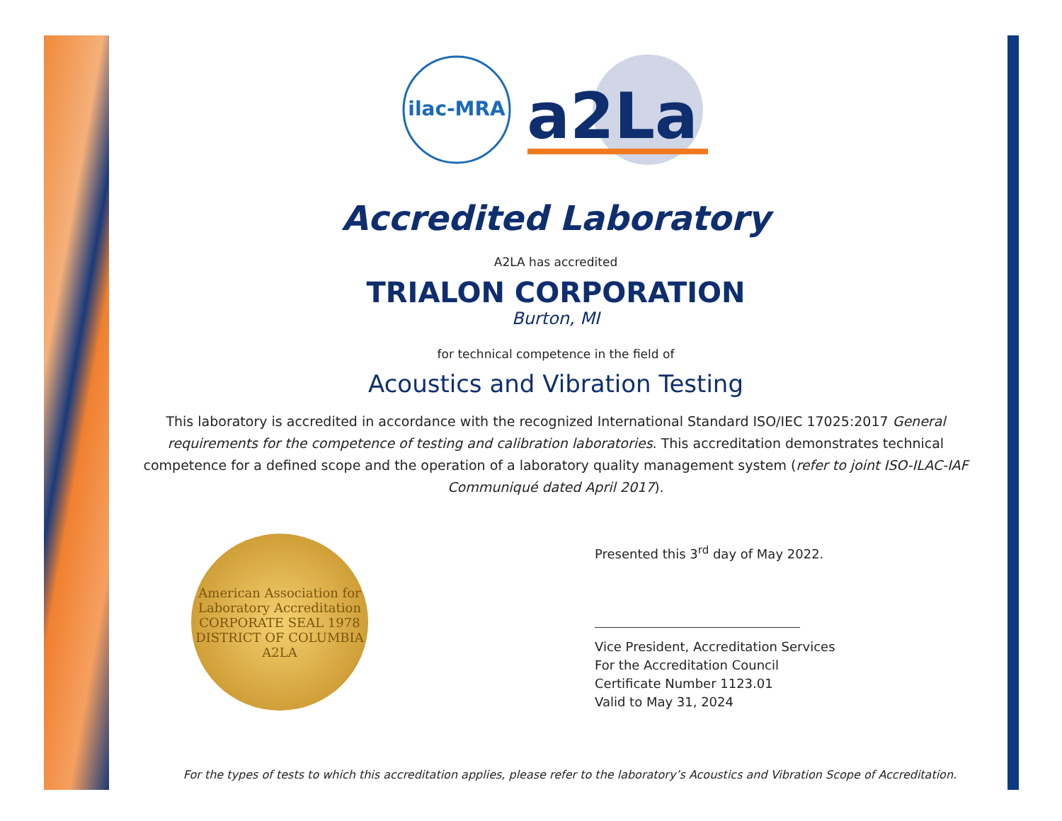ilac-MRA
a2La
Accredited Laboratory
A2LA has accredited
TRIALON CORPORATION
Burton, MI
for technical competence in the field of
Acoustics and Vibration Testing
This laboratory is accredited in accordance with the recognized International Standard ISO/IEC 17025:2017 General requirements for the competence of testing and calibration laboratories. This accreditation demonstrates technical competence for a defined scope and the operation of a laboratory quality management system (refer to joint ISO-ILAC-IAF Communiqué dated April 2017).
American Association for Laboratory Accreditation
CORPORATE SEAL 1978
DISTRICT OF COLUMBIA
A2LA
Presented this 3<sup>rd</sup> day of May 2022.
Vice President, Accreditation Services
For the Accreditation Council
Certificate Number 1123.01
Valid to May 31, 2024
For the types of tests to which this accreditation applies, please refer to the laboratory’s Acoustics and Vibration Scope of Accreditation.